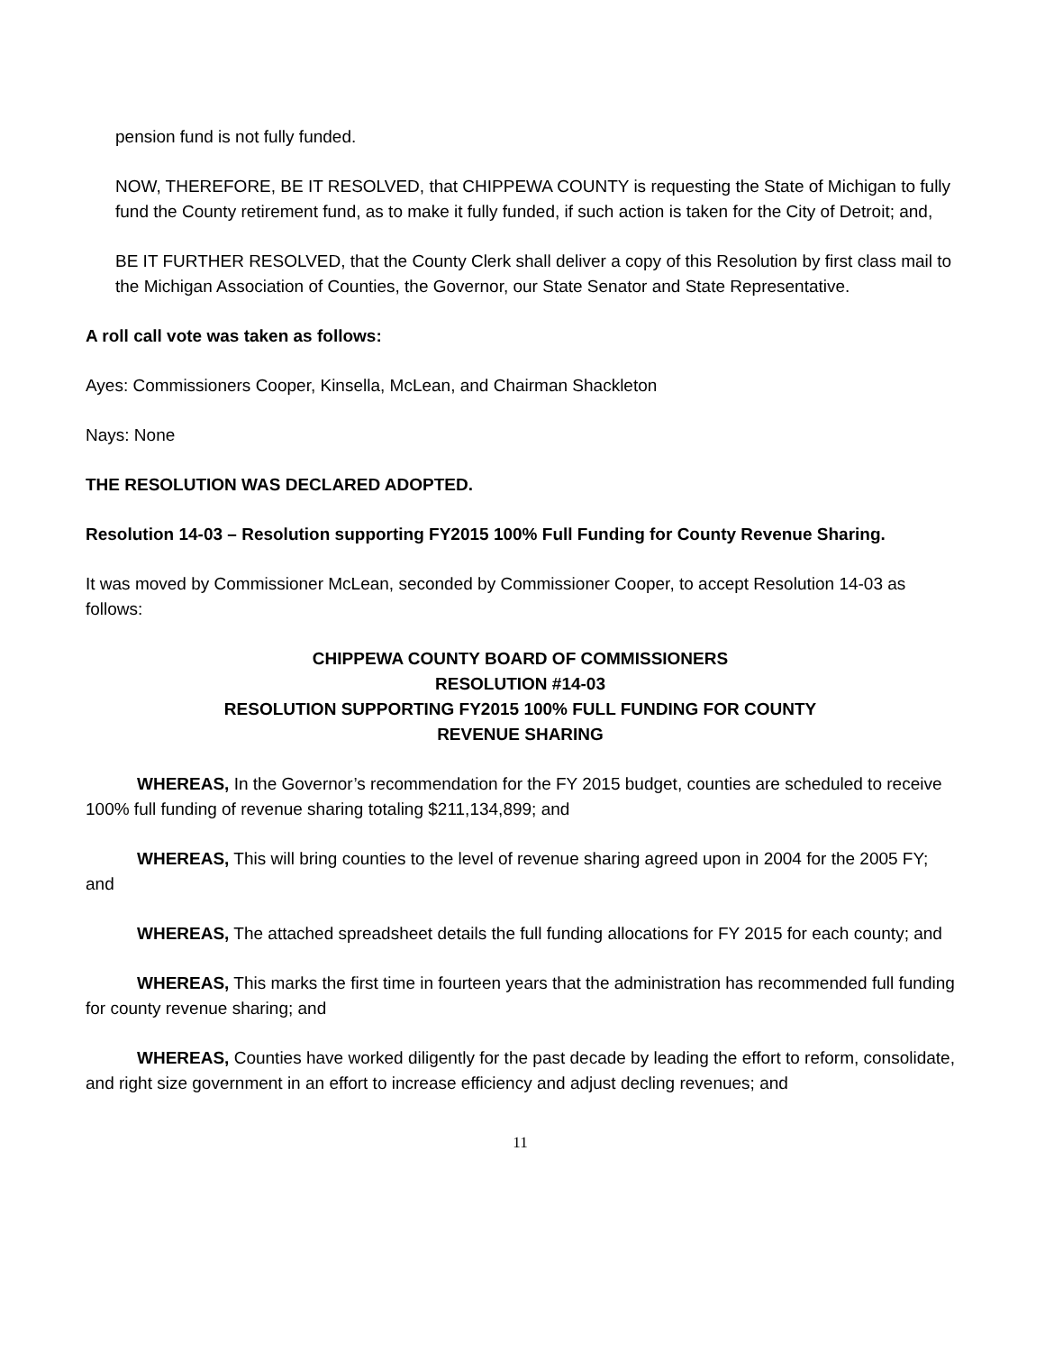pension fund is not fully funded.
NOW, THEREFORE, BE IT RESOLVED, that CHIPPEWA COUNTY is requesting the State of Michigan to fully fund the County retirement fund, as to make it fully funded, if such action is taken for the City of Detroit; and,
BE IT FURTHER RESOLVED, that the County Clerk shall deliver a copy of this Resolution by first class mail to the Michigan Association of Counties, the Governor, our State Senator and State Representative.
A roll call vote was taken as follows:
Ayes: Commissioners Cooper, Kinsella, McLean, and Chairman Shackleton
Nays: None
THE RESOLUTION WAS DECLARED ADOPTED.
Resolution 14-03 – Resolution supporting FY2015 100% Full Funding for County Revenue Sharing.
It was moved by Commissioner McLean, seconded by Commissioner Cooper, to accept Resolution 14-03 as follows:
CHIPPEWA COUNTY BOARD OF COMMISSIONERS
RESOLUTION #14-03
RESOLUTION SUPPORTING FY2015 100% FULL FUNDING FOR COUNTY
REVENUE SHARING
WHEREAS, In the Governor’s recommendation for the FY 2015 budget, counties are scheduled to receive 100% full funding of revenue sharing totaling $211,134,899; and
WHEREAS, This will bring counties to the level of revenue sharing agreed upon in 2004 for the 2005 FY; and
WHEREAS, The attached spreadsheet details the full funding allocations for FY 2015 for each county; and
WHEREAS, This marks the first time in fourteen years that the administration has recommended full funding for county revenue sharing; and
WHEREAS, Counties have worked diligently for the past decade by leading the effort to reform, consolidate, and right size government in an effort to increase efficiency and adjust decling revenues; and
11